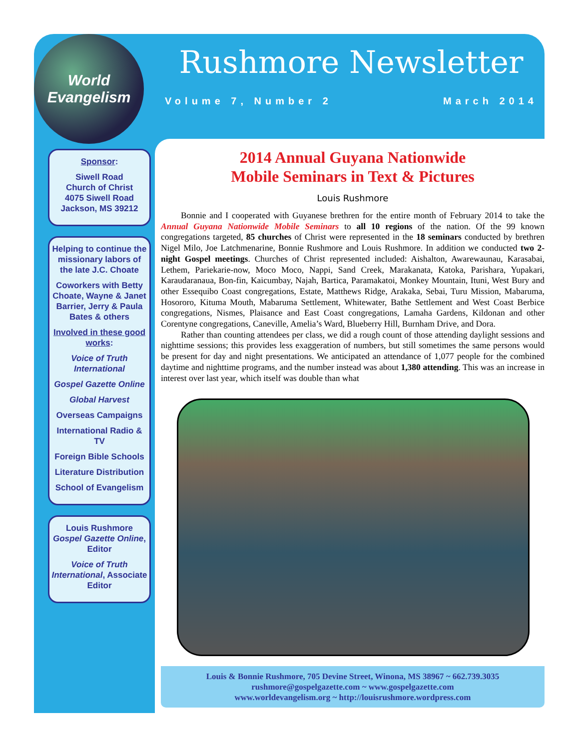World
Evangelism
Sponsor:
Siwell Road
Church of Christ
4075 Siwell Road
Jackson, MS 39212
Helping to continue the missionary labors of the late J.C. Choate
Coworkers with Betty Choate, Wayne & Janet Barrier, Jerry & Paula Bates & others
Involved in these good works:
Voice of Truth International
Gospel Gazette Online
Global Harvest
Overseas Campaigns
International Radio & TV
Foreign Bible Schools
Literature Distribution
School of Evangelism
Louis Rushmore
Gospel Gazette Online, Editor
Voice of Truth International, Associate Editor
Rushmore Newsletter
Volume 7, Number 2 March 2014
2014 Annual Guyana Nationwide
Mobile Seminars in Text & Pictures
Louis Rushmore
Bonnie and I cooperated with Guyanese brethren for the entire month of February 2014 to take the Annual Guyana Nationwide Mobile Seminars to all 10 regions of the nation. Of the 99 known congregations targeted, 85 churches of Christ were represented in the 18 seminars conducted by brethren Nigel Milo, Joe Latchmenarine, Bonnie Rushmore and Louis Rushmore. In addition we conducted two 2-night Gospel meetings. Churches of Christ represented included: Aishalton, Awarewaunau, Karasabai, Lethem, Pariekarie-now, Moco Moco, Nappi, Sand Creek, Marakanata, Katoka, Parishara, Yupakari, Karaudaranaua, Bon-fin, Kaicumbay, Najah, Bartica, Paramakatoi, Monkey Mountain, Ituni, West Bury and other Essequibo Coast congregations, Estate, Matthews Ridge, Arakaka, Sebai, Turu Mission, Mabaruma, Hosororo, Kituma Mouth, Mabaruma Settlement, Whitewater, Bathe Settlement and West Coast Berbice congregations, Nismes, Plaisance and East Coast congregations, Lamaha Gardens, Kildonan and other Corentyne congregations, Caneville, Amelia’s Ward, Blueberry Hill, Burnham Drive, and Dora.
Rather than counting attendees per class, we did a rough count of those attending daylight sessions and nighttime sessions; this provides less exaggeration of numbers, but still sometimes the same persons would be present for day and night presentations. We anticipated an attendance of 1,077 people for the combined daytime and nighttime programs, and the number instead was about 1,380 attending. This was an increase in interest over last year, which itself was double than what
Louis & Bonnie Rushmore, 705 Devine Street, Winona, MS 38967 ~ 662.739.3035
rushmore@gospelgazette.com ~ www.gospelgazette.com
www.worldevangelism.org ~ http://louisrushmore.wordpress.com